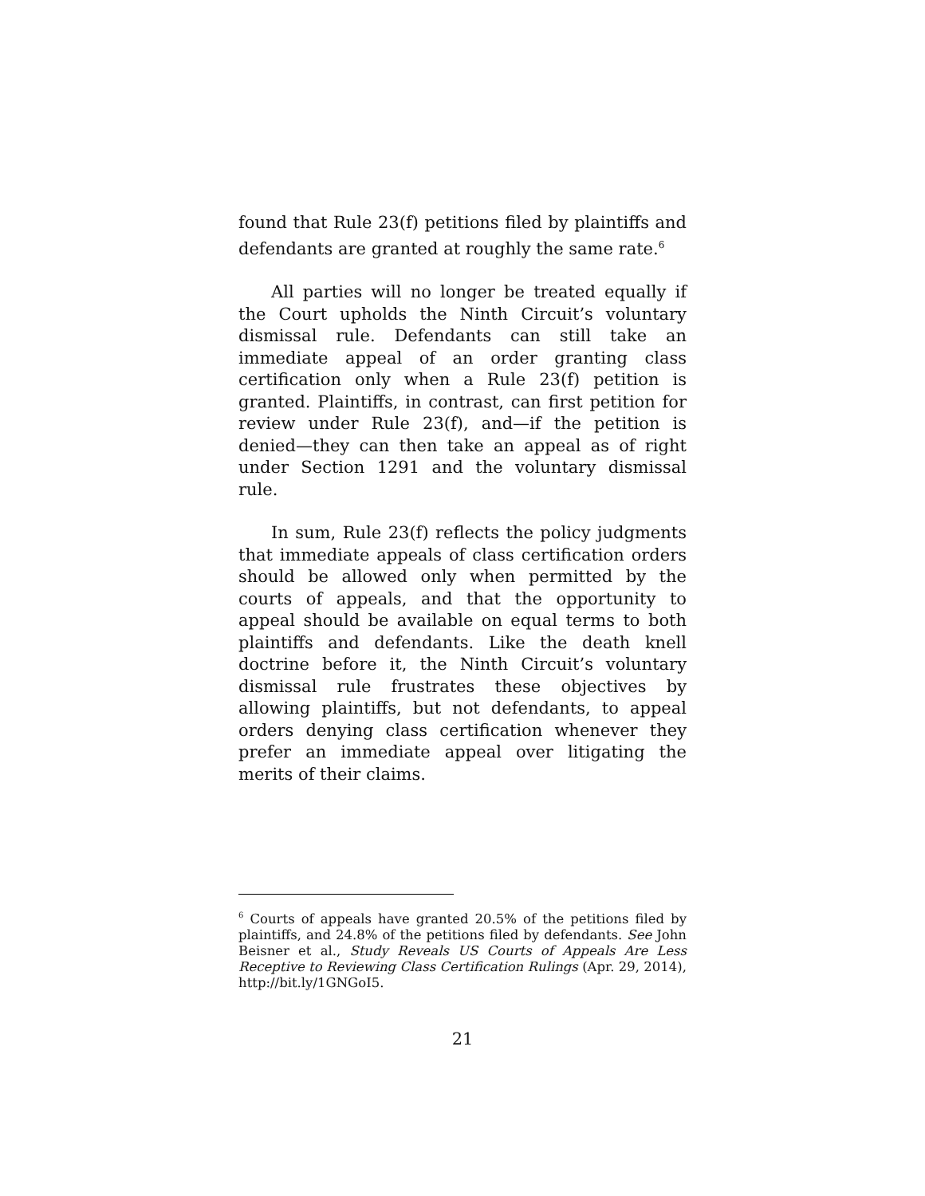found that Rule 23(f) petitions filed by plaintiffs and defendants are granted at roughly the same rate.<sup>6</sup>
All parties will no longer be treated equally if the Court upholds the Ninth Circuit’s voluntary dismissal rule. Defendants can still take an immediate appeal of an order granting class certification only when a Rule 23(f) petition is granted. Plaintiffs, in contrast, can first petition for review under Rule 23(f), and—if the petition is denied—they can then take an appeal as of right under Section 1291 and the voluntary dismissal rule.
In sum, Rule 23(f) reflects the policy judgments that immediate appeals of class certification orders should be allowed only when permitted by the courts of appeals, and that the opportunity to appeal should be available on equal terms to both plaintiffs and defendants. Like the death knell doctrine before it, the Ninth Circuit’s voluntary dismissal rule frustrates these objectives by allowing plaintiffs, but not defendants, to appeal orders denying class certification whenever they prefer an immediate appeal over litigating the merits of their claims.
<sup>6</sup> Courts of appeals have granted 20.5% of the petitions filed by plaintiffs, and 24.8% of the petitions filed by defendants. See John Beisner et al., Study Reveals US Courts of Appeals Are Less Receptive to Reviewing Class Certification Rulings (Apr. 29, 2014), http://bit.ly/1GNGoI5.
21